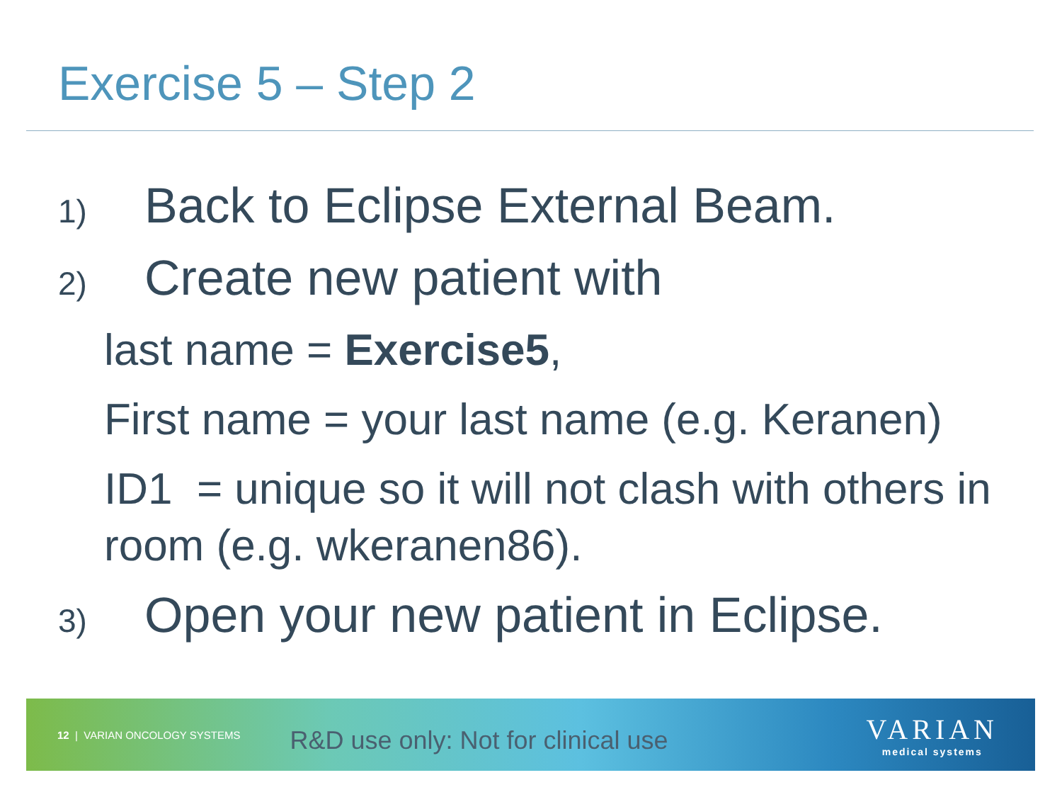Exercise 5 – Step 2
1) Back to Eclipse External Beam.
2) Create new patient with
last name = Exercise5,
First name = your last name (e.g. Keranen)
ID1 = unique so it will not clash with others in room (e.g. wkeranen86).
3) Open your new patient in Eclipse.
12 | VARIAN ONCOLOGY SYSTEMS
R&D use only: Not for clinical use
VARIAN
medical systems